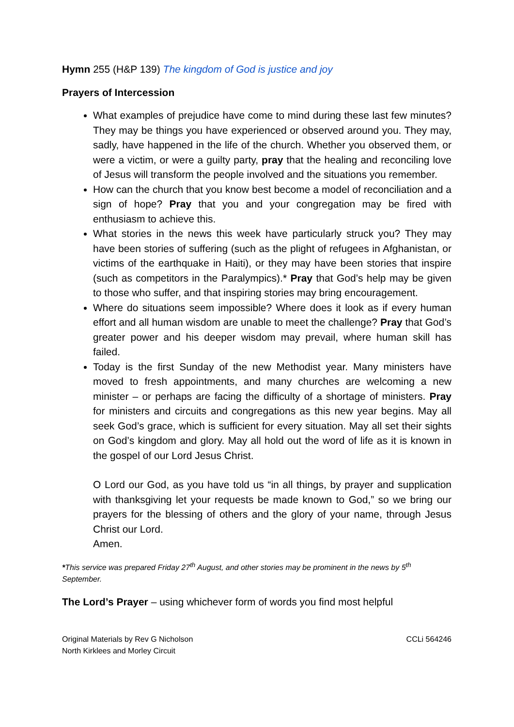Hymn 255 (H&P 139) The kingdom of God is justice and joy
Prayers of Intercession
What examples of prejudice have come to mind during these last few minutes? They may be things you have experienced or observed around you. They may, sadly, have happened in the life of the church. Whether you observed them, or were a victim, or were a guilty party, pray that the healing and reconciling love of Jesus will transform the people involved and the situations you remember.
How can the church that you know best become a model of reconciliation and a sign of hope? Pray that you and your congregation may be fired with enthusiasm to achieve this.
What stories in the news this week have particularly struck you? They may have been stories of suffering (such as the plight of refugees in Afghanistan, or victims of the earthquake in Haiti), or they may have been stories that inspire (such as competitors in the Paralympics).* Pray that God’s help may be given to those who suffer, and that inspiring stories may bring encouragement.
Where do situations seem impossible? Where does it look as if every human effort and all human wisdom are unable to meet the challenge? Pray that God’s greater power and his deeper wisdom may prevail, where human skill has failed.
Today is the first Sunday of the new Methodist year. Many ministers have moved to fresh appointments, and many churches are welcoming a new minister – or perhaps are facing the difficulty of a shortage of ministers. Pray for ministers and circuits and congregations as this new year begins. May all seek God’s grace, which is sufficient for every situation. May all set their sights on God’s kingdom and glory. May all hold out the word of life as it is known in the gospel of our Lord Jesus Christ.
O Lord our God, as you have told us “in all things, by prayer and supplication with thanksgiving let your requests be made known to God,” so we bring our prayers for the blessing of others and the glory of your name, through Jesus Christ our Lord.
Amen.
*This service was prepared Friday 27<sup>th</sup> August, and other stories may be prominent in the news by 5<sup>th</sup> September.
The Lord’s Prayer – using whichever form of words you find most helpful
Original Materials by Rev G Nicholson
North Kirklees and Morley Circuit
CCLi 564246